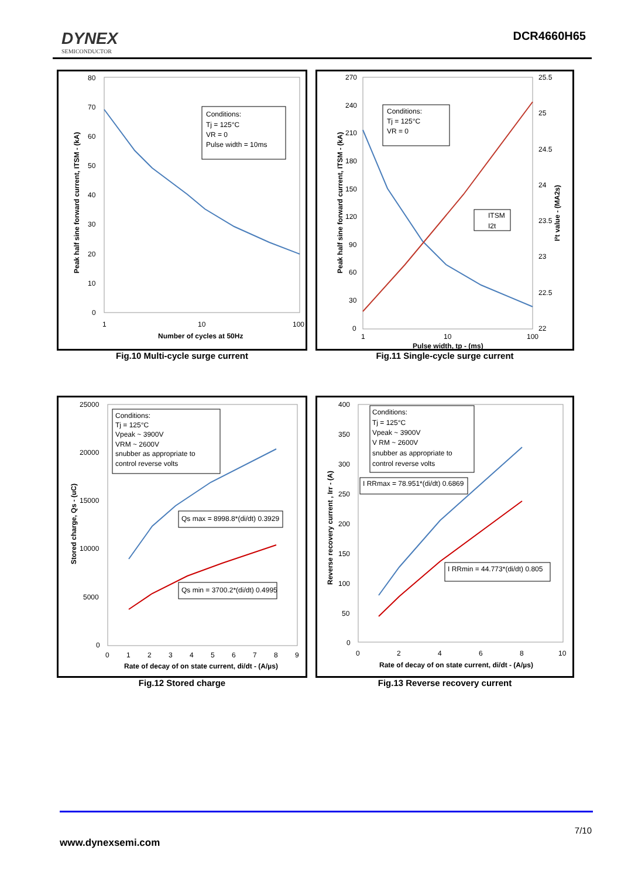DYNEX
SEMICONDUCTOR
DCR4660H65
Conditions:
Tj = 125°C
VR = 0
Pulse width = 10ms
80
70
60
50
40
30
20
10
0
1
10
100
Number of cycles at 50Hz
Peak half sine forward current, ITSM - (kA)
Fig.10 Multi-cycle surge current
Conditions:
Tj = 125°C
VR = 0
ITSM
I2t
270
240
210
180
150
120
90
60
30
0
25.5
25
24.5
24
23.5
23
22.5
22
1
10
100
Pulse width, tp - (ms)
Peak half sine forward current, ITSM - (kA)
I²t value - (MA2s)
Fig.11 Single-cycle surge current
Conditions:
Tj = 125°C
Vpeak ~ 3900V
VRM ~ 2600V
snubber as appropriate to
control reverse volts
Qs max = 8998.8*(di/dt) 0.3929
Qs min = 3700.2*(di/dt) 0.4995
25000
20000
15000
10000
5000
0
0
1
2
3
4
5
6
7
8
9
Rate of decay of on state current, di/dt - (A/µs)
Stored charge, Qs - (uC)
Fig.12 Stored charge
Conditions:
Tj = 125°C
Vpeak ~ 3900V
V RM ~ 2600V
snubber as appropriate to
control reverse volts
I RRmax = 78.951*(di/dt) 0.6869
I RRmin = 44.773*(di/dt) 0.805
400
350
300
250
200
150
100
50
0
0
2
4
6
8
10
Rate of decay of on state current, di/dt - (A/µs)
Reverse recovery current , Irr - (A)
Fig.13 Reverse recovery current
7/10
www.dynexsemi.com